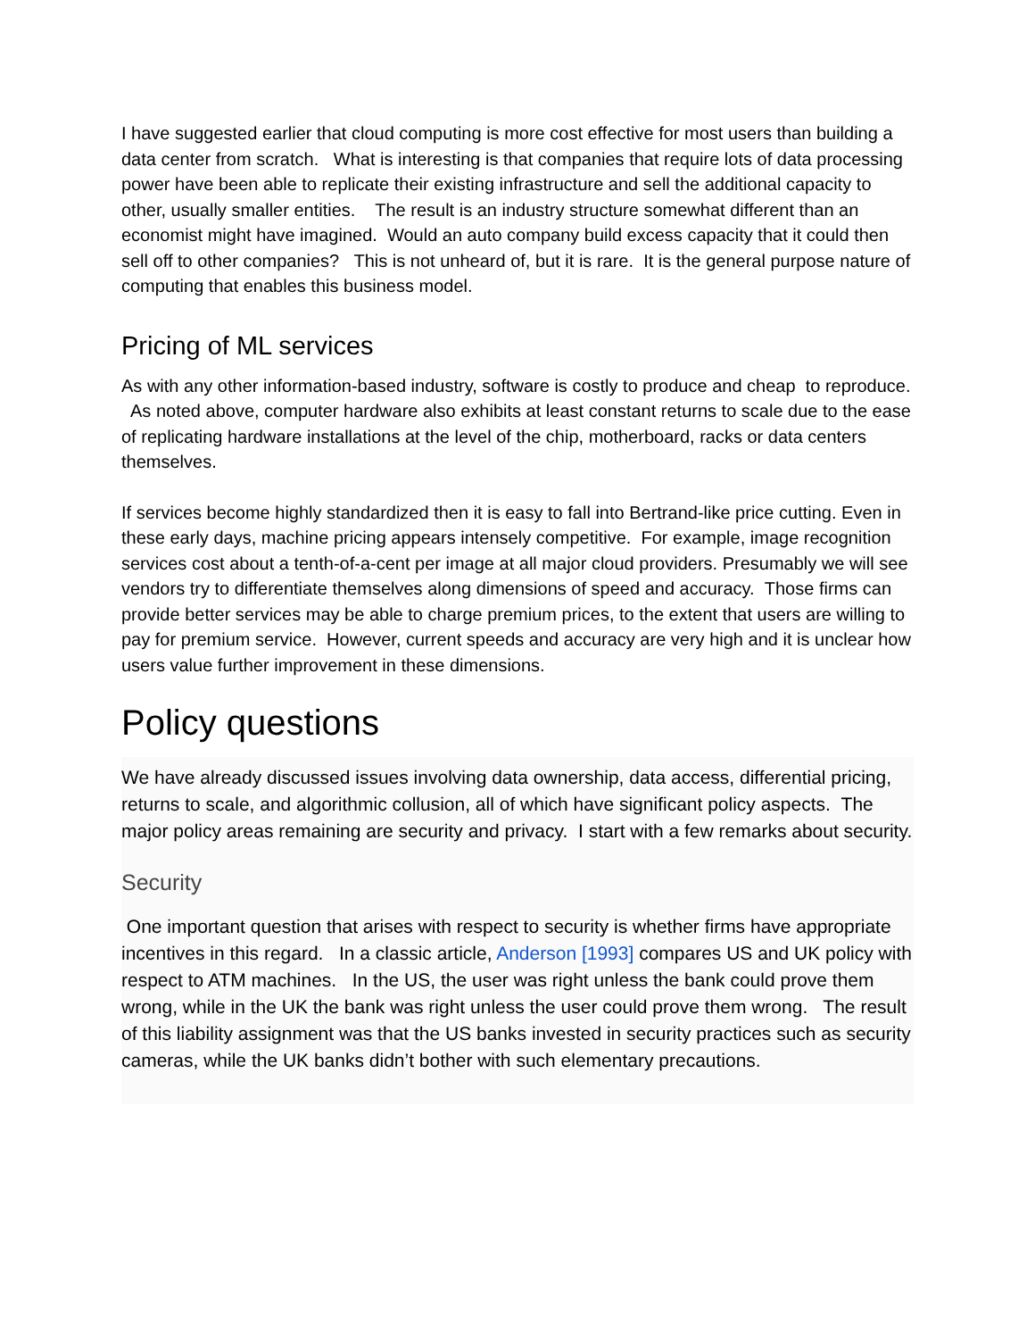I have suggested earlier that cloud computing is more cost effective for most users than building a data center from scratch. What is interesting is that companies that require lots of data processing power have been able to replicate their existing infrastructure and sell the additional capacity to other, usually smaller entities. The result is an industry structure somewhat different than an economist might have imagined. Would an auto company build excess capacity that it could then sell off to other companies? This is not unheard of, but it is rare. It is the general purpose nature of computing that enables this business model.
Pricing of ML services
As with any other information-based industry, software is costly to produce and cheap to reproduce. As noted above, computer hardware also exhibits at least constant returns to scale due to the ease of replicating hardware installations at the level of the chip, motherboard, racks or data centers themselves.
If services become highly standardized then it is easy to fall into Bertrand-like price cutting. Even in these early days, machine pricing appears intensely competitive. For example, image recognition services cost about a tenth-of-a-cent per image at all major cloud providers. Presumably we will see vendors try to differentiate themselves along dimensions of speed and accuracy. Those firms can provide better services may be able to charge premium prices, to the extent that users are willing to pay for premium service. However, current speeds and accuracy are very high and it is unclear how users value further improvement in these dimensions.
Policy questions
We have already discussed issues involving data ownership, data access, differential pricing, returns to scale, and algorithmic collusion, all of which have significant policy aspects. The major policy areas remaining are security and privacy. I start with a few remarks about security.
Security
One important question that arises with respect to security is whether firms have appropriate incentives in this regard. In a classic article, Anderson [1993] compares US and UK policy with respect to ATM machines. In the US, the user was right unless the bank could prove them wrong, while in the UK the bank was right unless the user could prove them wrong. The result of this liability assignment was that the US banks invested in security practices such as security cameras, while the UK banks didn’t bother with such elementary precautions.